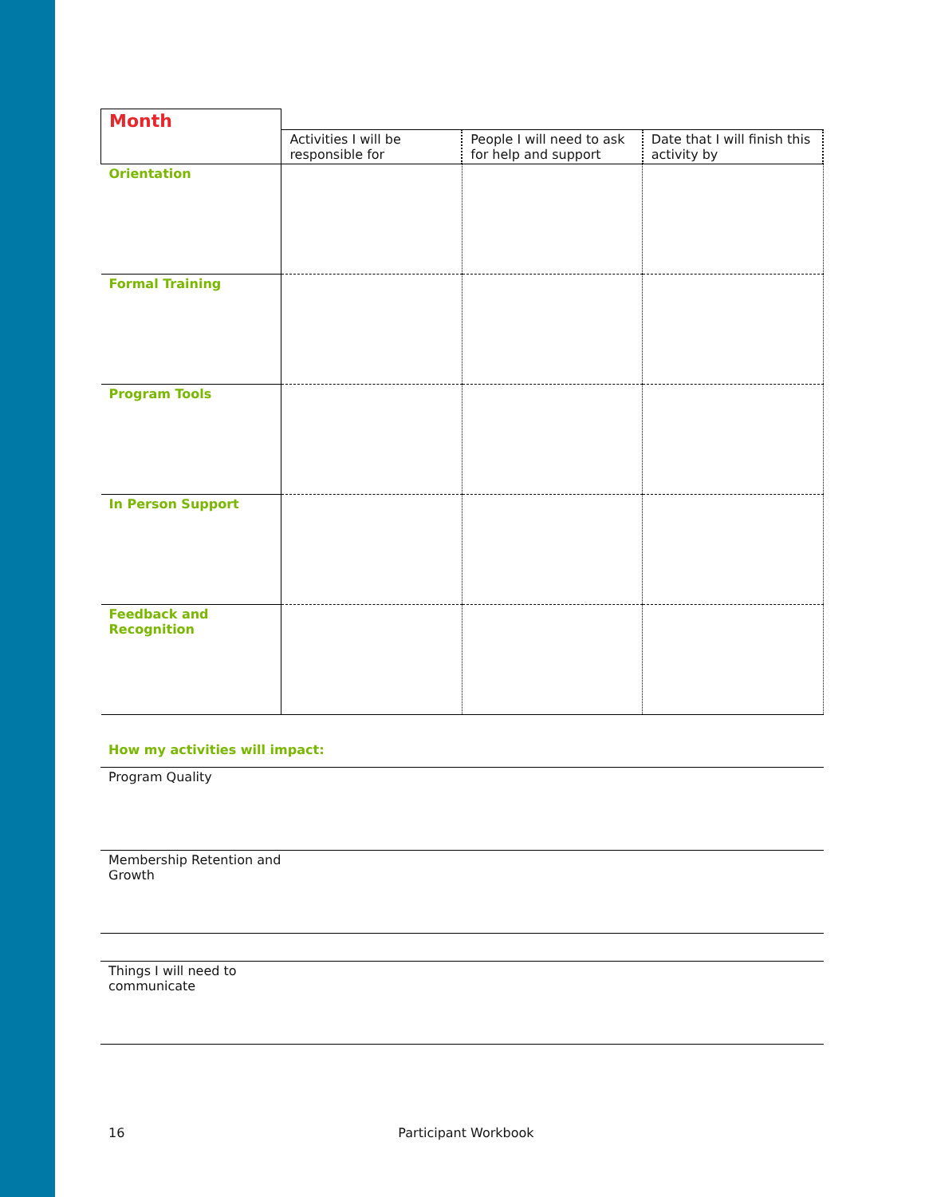| Month | | | |
| | Activities I will be responsible for | People I will need to ask for help and support | Date that I will finish this activity by |
| Orientation | | | |
| Formal Training | | | |
| Program Tools | | | |
| In Person Support | | | |
| Feedback and Recognition | | | |
How my activities will impact:
Program Quality
Membership Retention and
Growth
Things I will need to
communicate
16 Participant Workbook